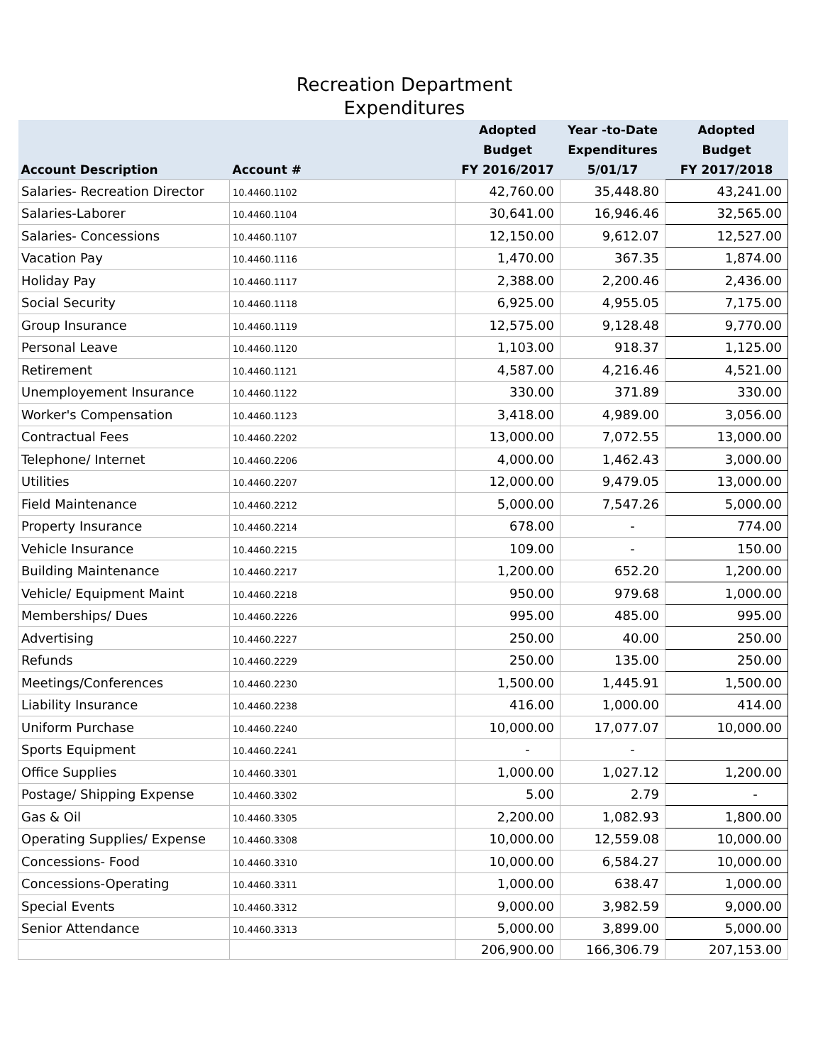Recreation Department
Expenditures
| Account Description | Account # | Adopted Budget FY 2016/2017 | Year -to-Date Expenditures 5/01/17 | Adopted Budget FY 2017/2018 |
| --- | --- | --- | --- | --- |
| Salaries- Recreation Director | 10.4460.1102 | 42,760.00 | 35,448.80 | 43,241.00 |
| Salaries-Laborer | 10.4460.1104 | 30,641.00 | 16,946.46 | 32,565.00 |
| Salaries- Concessions | 10.4460.1107 | 12,150.00 | 9,612.07 | 12,527.00 |
| Vacation Pay | 10.4460.1116 | 1,470.00 | 367.35 | 1,874.00 |
| Holiday Pay | 10.4460.1117 | 2,388.00 | 2,200.46 | 2,436.00 |
| Social Security | 10.4460.1118 | 6,925.00 | 4,955.05 | 7,175.00 |
| Group Insurance | 10.4460.1119 | 12,575.00 | 9,128.48 | 9,770.00 |
| Personal Leave | 10.4460.1120 | 1,103.00 | 918.37 | 1,125.00 |
| Retirement | 10.4460.1121 | 4,587.00 | 4,216.46 | 4,521.00 |
| Unemployement Insurance | 10.4460.1122 | 330.00 | 371.89 | 330.00 |
| Worker's Compensation | 10.4460.1123 | 3,418.00 | 4,989.00 | 3,056.00 |
| Contractual Fees | 10.4460.2202 | 13,000.00 | 7,072.55 | 13,000.00 |
| Telephone/ Internet | 10.4460.2206 | 4,000.00 | 1,462.43 | 3,000.00 |
| Utilities | 10.4460.2207 | 12,000.00 | 9,479.05 | 13,000.00 |
| Field Maintenance | 10.4460.2212 | 5,000.00 | 7,547.26 | 5,000.00 |
| Property Insurance | 10.4460.2214 | 678.00 | - | 774.00 |
| Vehicle Insurance | 10.4460.2215 | 109.00 | - | 150.00 |
| Building Maintenance | 10.4460.2217 | 1,200.00 | 652.20 | 1,200.00 |
| Vehicle/ Equipment Maint | 10.4460.2218 | 950.00 | 979.68 | 1,000.00 |
| Memberships/ Dues | 10.4460.2226 | 995.00 | 485.00 | 995.00 |
| Advertising | 10.4460.2227 | 250.00 | 40.00 | 250.00 |
| Refunds | 10.4460.2229 | 250.00 | 135.00 | 250.00 |
| Meetings/Conferences | 10.4460.2230 | 1,500.00 | 1,445.91 | 1,500.00 |
| Liability Insurance | 10.4460.2238 | 416.00 | 1,000.00 | 414.00 |
| Uniform Purchase | 10.4460.2240 | 10,000.00 | 17,077.07 | 10,000.00 |
| Sports Equipment | 10.4460.2241 | - | - | |
| Office Supplies | 10.4460.3301 | 1,000.00 | 1,027.12 | 1,200.00 |
| Postage/ Shipping Expense | 10.4460.3302 | 5.00 | 2.79 | - |
| Gas & Oil | 10.4460.3305 | 2,200.00 | 1,082.93 | 1,800.00 |
| Operating Supplies/ Expense | 10.4460.3308 | 10,000.00 | 12,559.08 | 10,000.00 |
| Concessions- Food | 10.4460.3310 | 10,000.00 | 6,584.27 | 10,000.00 |
| Concessions-Operating | 10.4460.3311 | 1,000.00 | 638.47 | 1,000.00 |
| Special Events | 10.4460.3312 | 9,000.00 | 3,982.59 | 9,000.00 |
| Senior Attendance | 10.4460.3313 | 5,000.00 | 3,899.00 | 5,000.00 |
| | | 206,900.00 | 166,306.79 | 207,153.00 |